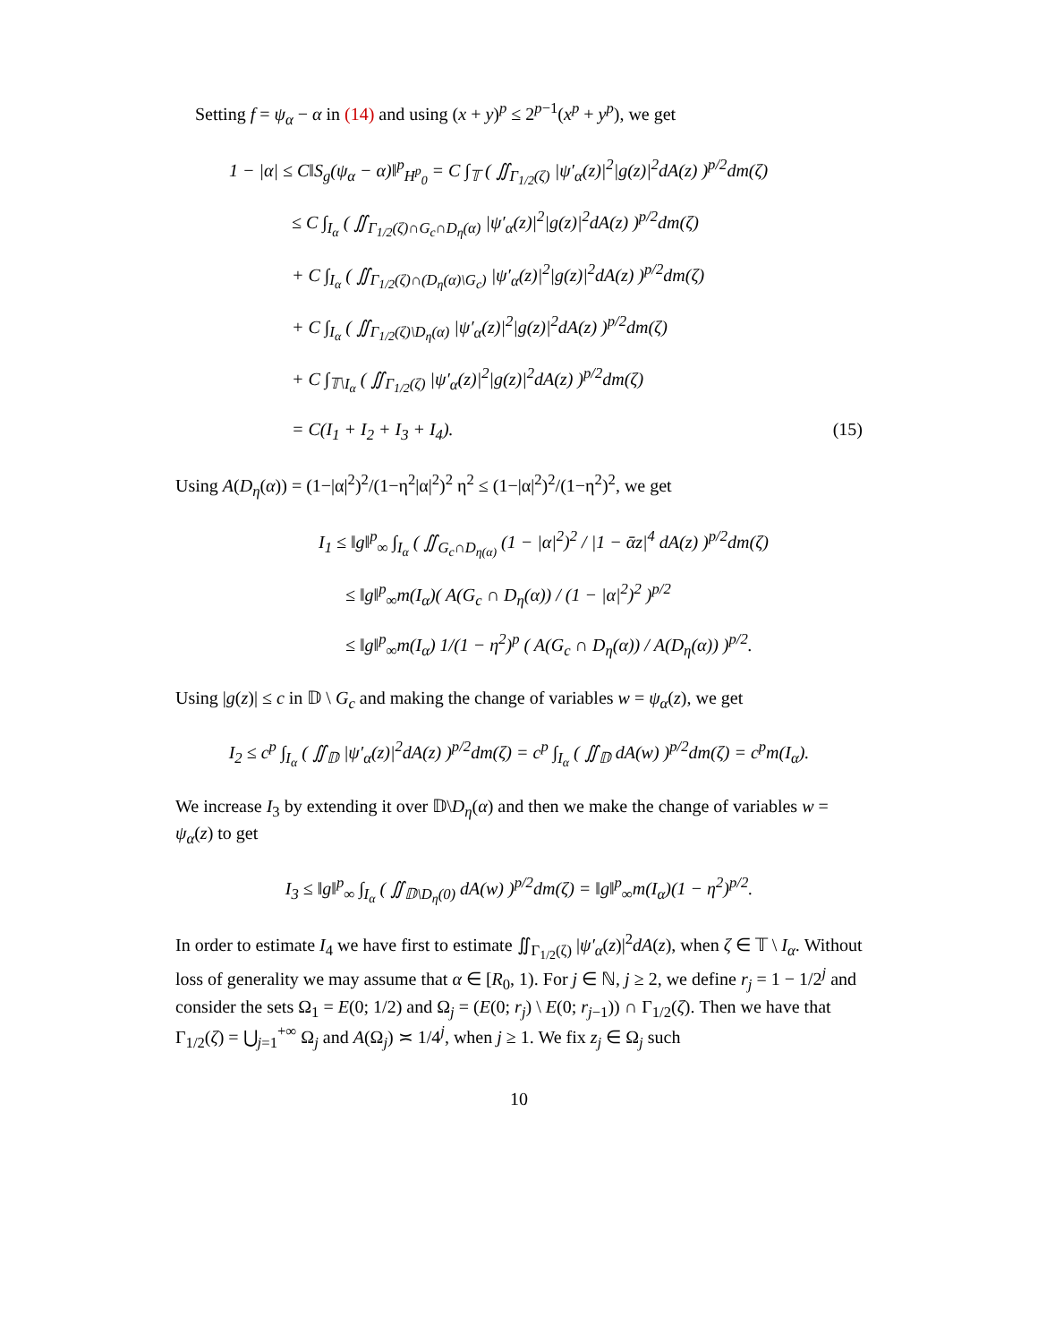Setting f = ψ<sub>α</sub> − α in (14) and using (x + y)<sup>p</sup> ≤ 2<sup>p−1</sup>(x<sup>p</sup> + y<sup>p</sup>), we get
1 − |α| ≤ C‖S<sub>g</sub>(ψ<sub>α</sub> − α)‖<sup>p</sup><sub>H<sup>p</sup><sub>0</sub></sub> = C ∫<sub>𝕋</sub> ( ∬<sub>Γ<sub>1/2</sub>(ζ)</sub> |ψ′<sub>α</sub>(z)|<sup>2</sup>|g(z)|<sup>2</sup>dA(z) )<sup>p/2</sup>dm(ζ)
≤ C ∫<sub>I<sub>α</sub></sub> ( ∬<sub>Γ<sub>1/2</sub>(ζ)∩G<sub>c</sub>∩D<sub>η</sub>(α)</sub> |ψ′<sub>α</sub>(z)|<sup>2</sup>|g(z)|<sup>2</sup>dA(z) )<sup>p/2</sup>dm(ζ)
+ C ∫<sub>I<sub>α</sub></sub> ( ∬<sub>Γ<sub>1/2</sub>(ζ)∩(D<sub>η</sub>(α)\G<sub>c</sub>)</sub> |ψ′<sub>α</sub>(z)|<sup>2</sup>|g(z)|<sup>2</sup>dA(z) )<sup>p/2</sup>dm(ζ)
+ C ∫<sub>I<sub>α</sub></sub> ( ∬<sub>Γ<sub>1/2</sub>(ζ)\D<sub>η</sub>(α)</sub> |ψ′<sub>α</sub>(z)|<sup>2</sup>|g(z)|<sup>2</sup>dA(z) )<sup>p/2</sup>dm(ζ)
+ C ∫<sub>𝕋\I<sub>α</sub></sub> ( ∬<sub>Γ<sub>1/2</sub>(ζ)</sub> |ψ′<sub>α</sub>(z)|<sup>2</sup>|g(z)|<sup>2</sup>dA(z) )<sup>p/2</sup>dm(ζ)
= C(I<sub>1</sub> + I<sub>2</sub> + I<sub>3</sub> + I<sub>4</sub>). (15)
Using A(D<sub>η</sub>(α)) = (1−|α|<sup>2</sup>)<sup>2</sup>/(1−η<sup>2</sup>|α|<sup>2</sup>)<sup>2</sup> η<sup>2</sup> ≤ (1−|α|<sup>2</sup>)<sup>2</sup>/(1−η<sup>2</sup>)<sup>2</sup>, we get
I<sub>1</sub> ≤ ‖g‖<sup>p</sup><sub>∞</sub> ∫<sub>I<sub>α</sub></sub> ( ∬<sub>G<sub>c</sub>∩D<sub>η(α)</sub></sub> (1 − |α|<sup>2</sup>)<sup>2</sup> / |1 − ᾱz|<sup>4</sup> dA(z) )<sup>p/2</sup>dm(ζ)
≤ ‖g‖<sup>p</sup><sub>∞</sub>m(I<sub>α</sub>)( A(G<sub>c</sub> ∩ D<sub>η</sub>(α)) / (1 − |α|<sup>2</sup>)<sup>2</sup> )<sup>p/2</sup>
≤ ‖g‖<sup>p</sup><sub>∞</sub>m(I<sub>α</sub>) 1/(1 − η<sup>2</sup>)<sup>p</sup> ( A(G<sub>c</sub> ∩ D<sub>η</sub>(α)) / A(D<sub>η</sub>(α)) )<sup>p/2</sup>.
Using |g(z)| ≤ c in 𝔻 \ G<sub>c</sub> and making the change of variables w = ψ<sub>α</sub>(z), we get
I<sub>2</sub> ≤ c<sup>p</sup> ∫<sub>I<sub>α</sub></sub> ( ∬<sub>𝔻</sub> |ψ′<sub>α</sub>(z)|<sup>2</sup>dA(z) )<sup>p/2</sup>dm(ζ) = c<sup>p</sup> ∫<sub>I<sub>α</sub></sub> ( ∬<sub>𝔻</sub> dA(w) )<sup>p/2</sup>dm(ζ) = c<sup>p</sup>m(I<sub>α</sub>).
We increase I<sub>3</sub> by extending it over 𝔻\D<sub>η</sub>(α) and then we make the change of variables w = ψ<sub>α</sub>(z) to get
I<sub>3</sub> ≤ ‖g‖<sup>p</sup><sub>∞</sub> ∫<sub>I<sub>α</sub></sub> ( ∬<sub>𝔻\D<sub>η</sub>(0)</sub> dA(w) )<sup>p/2</sup>dm(ζ) = ‖g‖<sup>p</sup><sub>∞</sub>m(I<sub>α</sub>)(1 − η<sup>2</sup>)<sup>p/2</sup>.
In order to estimate I<sub>4</sub> we have first to estimate ∬<sub>Γ<sub>1/2</sub>(ζ)</sub> |ψ′<sub>α</sub>(z)|<sup>2</sup>dA(z), when ζ ∈ 𝕋 \ I<sub>α</sub>. Without loss of generality we may assume that α ∈ [R<sub>0</sub>, 1). For j ∈ ℕ, j ≥ 2, we define r<sub>j</sub> = 1 − 1/2<sup>j</sup> and consider the sets Ω<sub>1</sub> = E(0; 1/2) and Ω<sub>j</sub> = (E(0; r<sub>j</sub>) \ E(0; r<sub>j−1</sub>)) ∩ Γ<sub>1/2</sub>(ζ). Then we have that Γ<sub>1/2</sub>(ζ) = ⋃<sub>j=1</sub><sup>+∞</sup> Ω<sub>j</sub> and A(Ω<sub>j</sub>) ≍ 1/4<sup>j</sup>, when j ≥ 1. We fix z<sub>j</sub> ∈ Ω<sub>j</sub> such
10